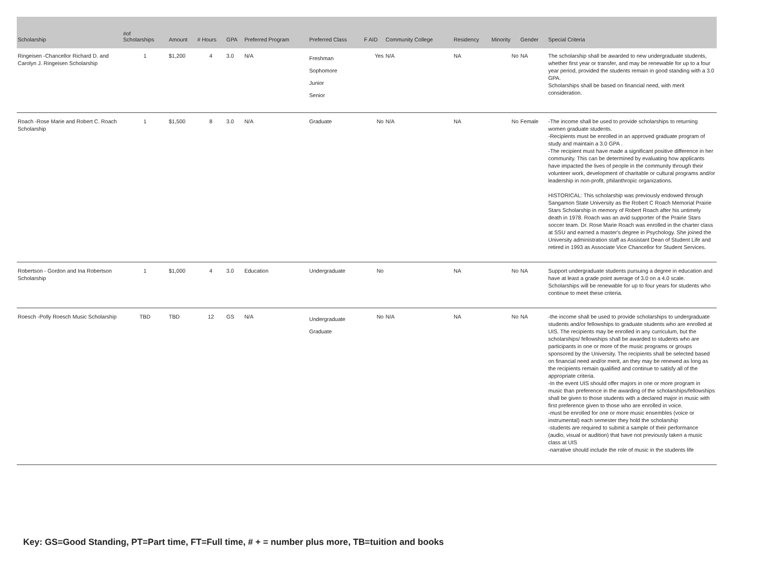| Scholarship | #of Scholarships | Amount | # Hours | GPA | Preferred Program | Preferred Class | F AID | Community College | Residency | Minority | Gender | Special Criteria |
| --- | --- | --- | --- | --- | --- | --- | --- | --- | --- | --- | --- | --- |
| Ringeisen -Chancellor Richard D. and Carolyn J. Ringeisen Scholarship | 1 | $1,200 | 4 | 3.0 | N/A | Freshman Sophomore Junior Senior | Yes | N/A | NA | No | NA | The scholarship shall be awarded to new undergraduate students, whether first year or transfer, and may be renewable for up to a four year period, provided the students remain in good standing with a 3.0 GPA. Scholarships shall be based on financial need, with merit consideration. |
| Roach -Rose Marie and Robert C. Roach Scholarship | 1 | $1,500 | 8 | 3.0 | N/A | Graduate | No | N/A | NA | No | Female | -The income shall be used to provide scholarships to returning women graduate students. -Recipients must be enrolled in an approved graduate program of study and maintain a 3.0 GPA . -The recipient must have made a significant positive difference in her community. This can be determined by evaluating how applicants have impacted the lives of people in the community through their volunteer work, development of charitable or cultural programs and/or leadership in non-profit, philanthropic organizations. HISTORICAL: This scholarship was previously endowed through Sangamon State University as the Robert C Roach Memorial Prairie Stars Scholarship in memory of Robert Roach after his untimely death in 1978. Roach was an avid supporter of the Prairie Stars soccer team. Dr. Rose Marie Roach was enrolled in the charter class at SSU and earned a master's degree in Psychology. She joined the University administration staff as Assistant Dean of Student Life and retired in 1993 as Associate Vice Chancellor for Student Services. |
| Robertson - Gordon and Ina Robertson Scholarship | 1 | $1,000 | 4 | 3.0 | Education | Undergraduate | No | | NA | No | NA | Support undergraduate students pursuing a degree in education and have at least a grade point average of 3.0 on a 4.0 scale. Scholarships will be renewable for up to four years for students who continue to meet these criteria. |
| Roesch -Polly Roesch Music Scholarship | TBD | TBD | 12 | GS | N/A | Undergraduate Graduate | No | N/A | NA | No | NA | -the income shall be used to provide scholarships to undergraduate students and/or fellowships to graduate students who are enrolled at UIS. The recipients may be enrolled in any curriculum, but the scholarships/ fellowships shall be awarded to students who are participants in one or more of the music programs or groups sponsored by the University. The recipients shall be selected based on financial need and/or merit, an they may be renewed as long as the recipients remain qualified and continue to satisfy all of the appropriate criteria. -In the event UIS should offer majors in one or more program in music than preference in the awarding of the scholarships/fellowships shall be given to those students with a declared major in music with first preference given to those who are enrolled in voice. -must be enrolled for one or more music ensembles (voice or instrumental) each semester they hold the scholarship -students are required to submit a sample of their performance (audio, visual or audition) that have not previously taken a music class at UIS -narrative should include the role of music in the students life |
Key: GS=Good Standing, PT=Part time, FT=Full time, # + = number plus more, TB=tuition and books